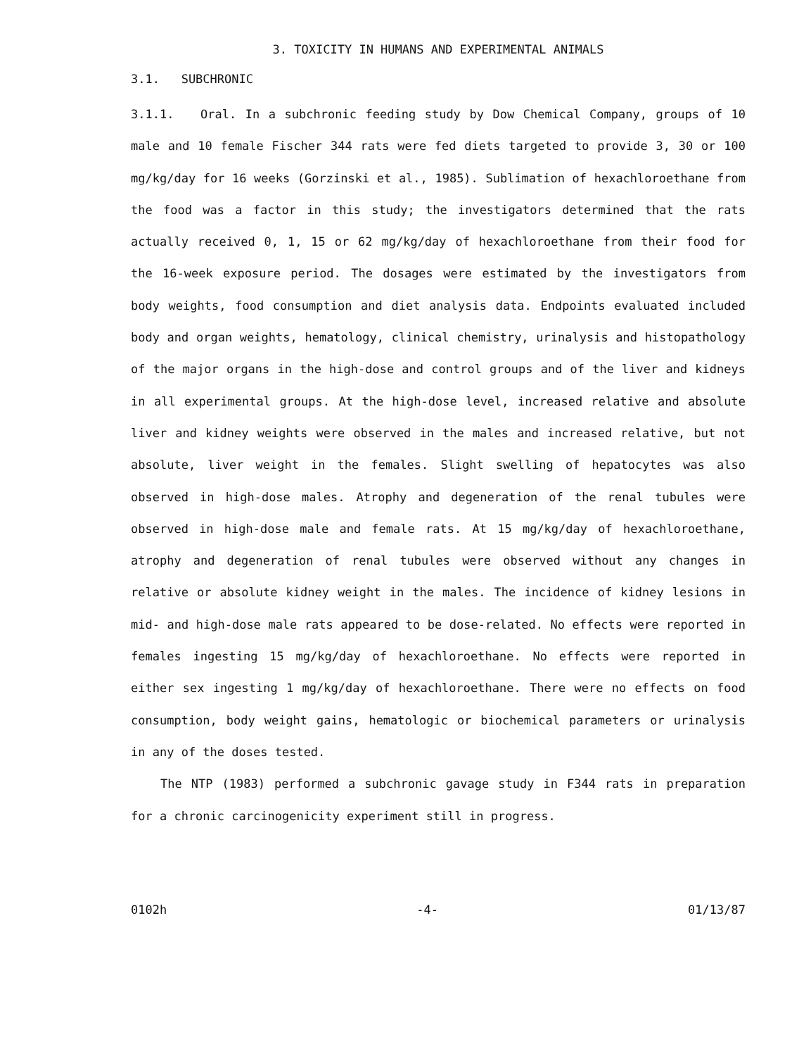3. TOXICITY IN HUMANS AND EXPERIMENTAL ANIMALS
3.1. SUBCHRONIC
3.1.1. Oral. In a subchronic feeding study by Dow Chemical Company, groups of 10 male and 10 female Fischer 344 rats were fed diets targeted to provide 3, 30 or 100 mg/kg/day for 16 weeks (Gorzinski et al., 1985). Sublimation of hexachloroethane from the food was a factor in this study; the investigators determined that the rats actually received 0, 1, 15 or 62 mg/kg/day of hexachloroethane from their food for the 16-week exposure period. The dosages were estimated by the investigators from body weights, food consumption and diet analysis data. Endpoints evaluated included body and organ weights, hematology, clinical chemistry, urinalysis and histopathology of the major organs in the high-dose and control groups and of the liver and kidneys in all experimental groups. At the high-dose level, increased relative and absolute liver and kidney weights were observed in the males and increased relative, but not absolute, liver weight in the females. Slight swelling of hepatocytes was also observed in high-dose males. Atrophy and degeneration of the renal tubules were observed in high-dose male and female rats. At 15 mg/kg/day of hexachloroethane, atrophy and degeneration of renal tubules were observed without any changes in relative or absolute kidney weight in the males. The incidence of kidney lesions in mid- and high-dose male rats appeared to be dose-related. No effects were reported in females ingesting 15 mg/kg/day of hexachloroethane. No effects were reported in either sex ingesting 1 mg/kg/day of hexachloroethane. There were no effects on food consumption, body weight gains, hematologic or biochemical parameters or urinalysis in any of the doses tested.
The NTP (1983) performed a subchronic gavage study in F344 rats in preparation for a chronic carcinogenicity experiment still in progress.
0102h -4- 01/13/87